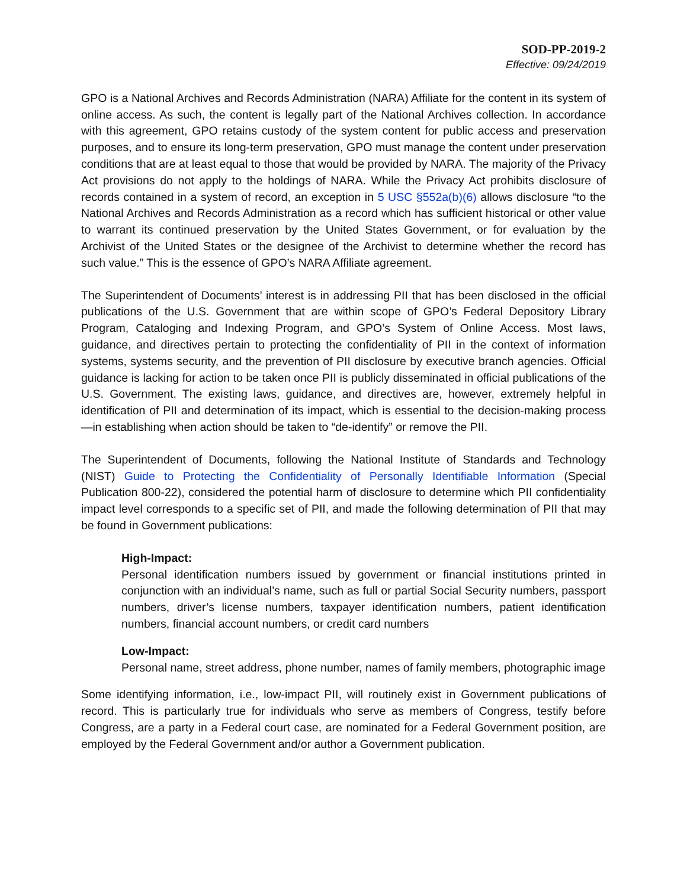SOD-PP-2019-2
Effective: 09/24/2019
GPO is a National Archives and Records Administration (NARA) Affiliate for the content in its system of online access. As such, the content is legally part of the National Archives collection. In accordance with this agreement, GPO retains custody of the system content for public access and preservation purposes, and to ensure its long-term preservation, GPO must manage the content under preservation conditions that are at least equal to those that would be provided by NARA. The majority of the Privacy Act provisions do not apply to the holdings of NARA. While the Privacy Act prohibits disclosure of records contained in a system of record, an exception in 5 USC §552a(b)(6) allows disclosure “to the National Archives and Records Administration as a record which has sufficient historical or other value to warrant its continued preservation by the United States Government, or for evaluation by the Archivist of the United States or the designee of the Archivist to determine whether the record has such value.” This is the essence of GPO’s NARA Affiliate agreement.
The Superintendent of Documents’ interest is in addressing PII that has been disclosed in the official publications of the U.S. Government that are within scope of GPO’s Federal Depository Library Program, Cataloging and Indexing Program, and GPO’s System of Online Access. Most laws, guidance, and directives pertain to protecting the confidentiality of PII in the context of information systems, systems security, and the prevention of PII disclosure by executive branch agencies. Official guidance is lacking for action to be taken once PII is publicly disseminated in official publications of the U.S. Government. The existing laws, guidance, and directives are, however, extremely helpful in identification of PII and determination of its impact, which is essential to the decision-making process—in establishing when action should be taken to “de-identify” or remove the PII.
The Superintendent of Documents, following the National Institute of Standards and Technology (NIST) Guide to Protecting the Confidentiality of Personally Identifiable Information (Special Publication 800-22), considered the potential harm of disclosure to determine which PII confidentiality impact level corresponds to a specific set of PII, and made the following determination of PII that may be found in Government publications:
High-Impact:
Personal identification numbers issued by government or financial institutions printed in conjunction with an individual’s name, such as full or partial Social Security numbers, passport numbers, driver’s license numbers, taxpayer identification numbers, patient identification numbers, financial account numbers, or credit card numbers
Low-Impact:
Personal name, street address, phone number, names of family members, photographic image
Some identifying information, i.e., low-impact PII, will routinely exist in Government publications of record. This is particularly true for individuals who serve as members of Congress, testify before Congress, are a party in a Federal court case, are nominated for a Federal Government position, are employed by the Federal Government and/or author a Government publication.